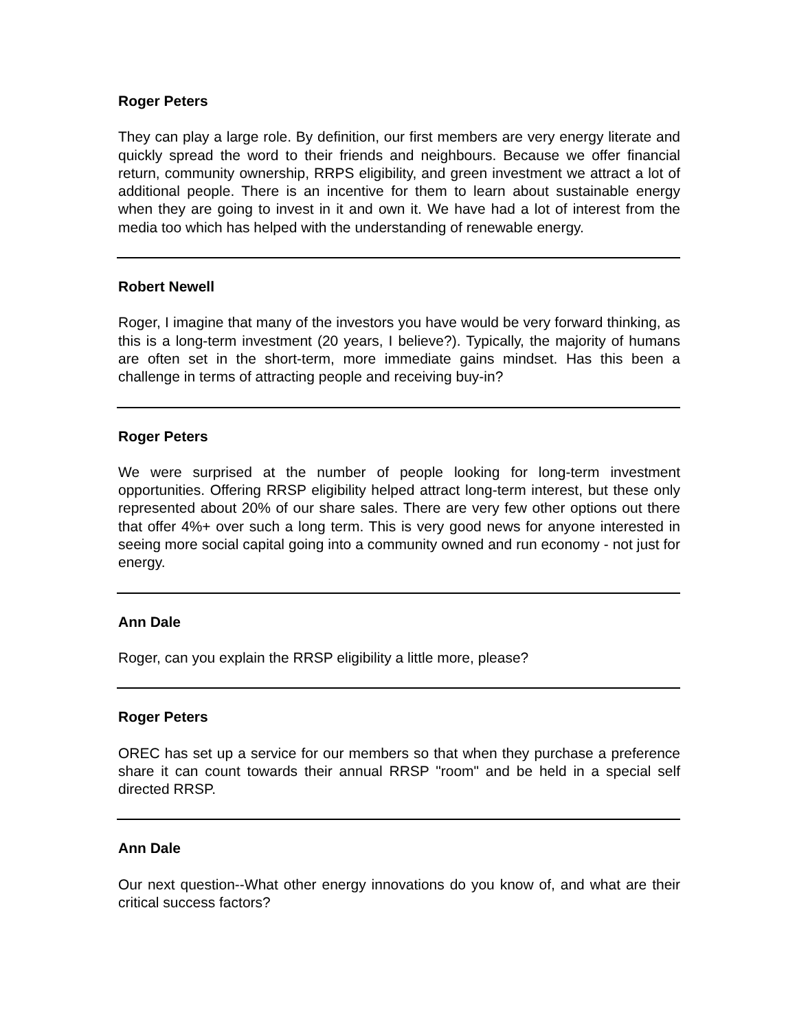Roger Peters
They can play a large role. By definition, our first members are very energy literate and quickly spread the word to their friends and neighbours. Because we offer financial return, community ownership, RRPS eligibility, and green investment we attract a lot of additional people. There is an incentive for them to learn about sustainable energy when they are going to invest in it and own it. We have had a lot of interest from the media too which has helped with the understanding of renewable energy.
Robert Newell
Roger, I imagine that many of the investors you have would be very forward thinking, as this is a long-term investment (20 years, I believe?). Typically, the majority of humans are often set in the short-term, more immediate gains mindset. Has this been a challenge in terms of attracting people and receiving buy-in?
Roger Peters
We were surprised at the number of people looking for long-term investment opportunities. Offering RRSP eligibility helped attract long-term interest, but these only represented about 20% of our share sales. There are very few other options out there that offer 4%+ over such a long term. This is very good news for anyone interested in seeing more social capital going into a community owned and run economy - not just for energy.
Ann Dale
Roger, can you explain the RRSP eligibility a little more, please?
Roger Peters
OREC has set up a service for our members so that when they purchase a preference share it can count towards their annual RRSP "room" and be held in a special self directed RRSP.
Ann Dale
Our next question--What other energy innovations do you know of, and what are their critical success factors?